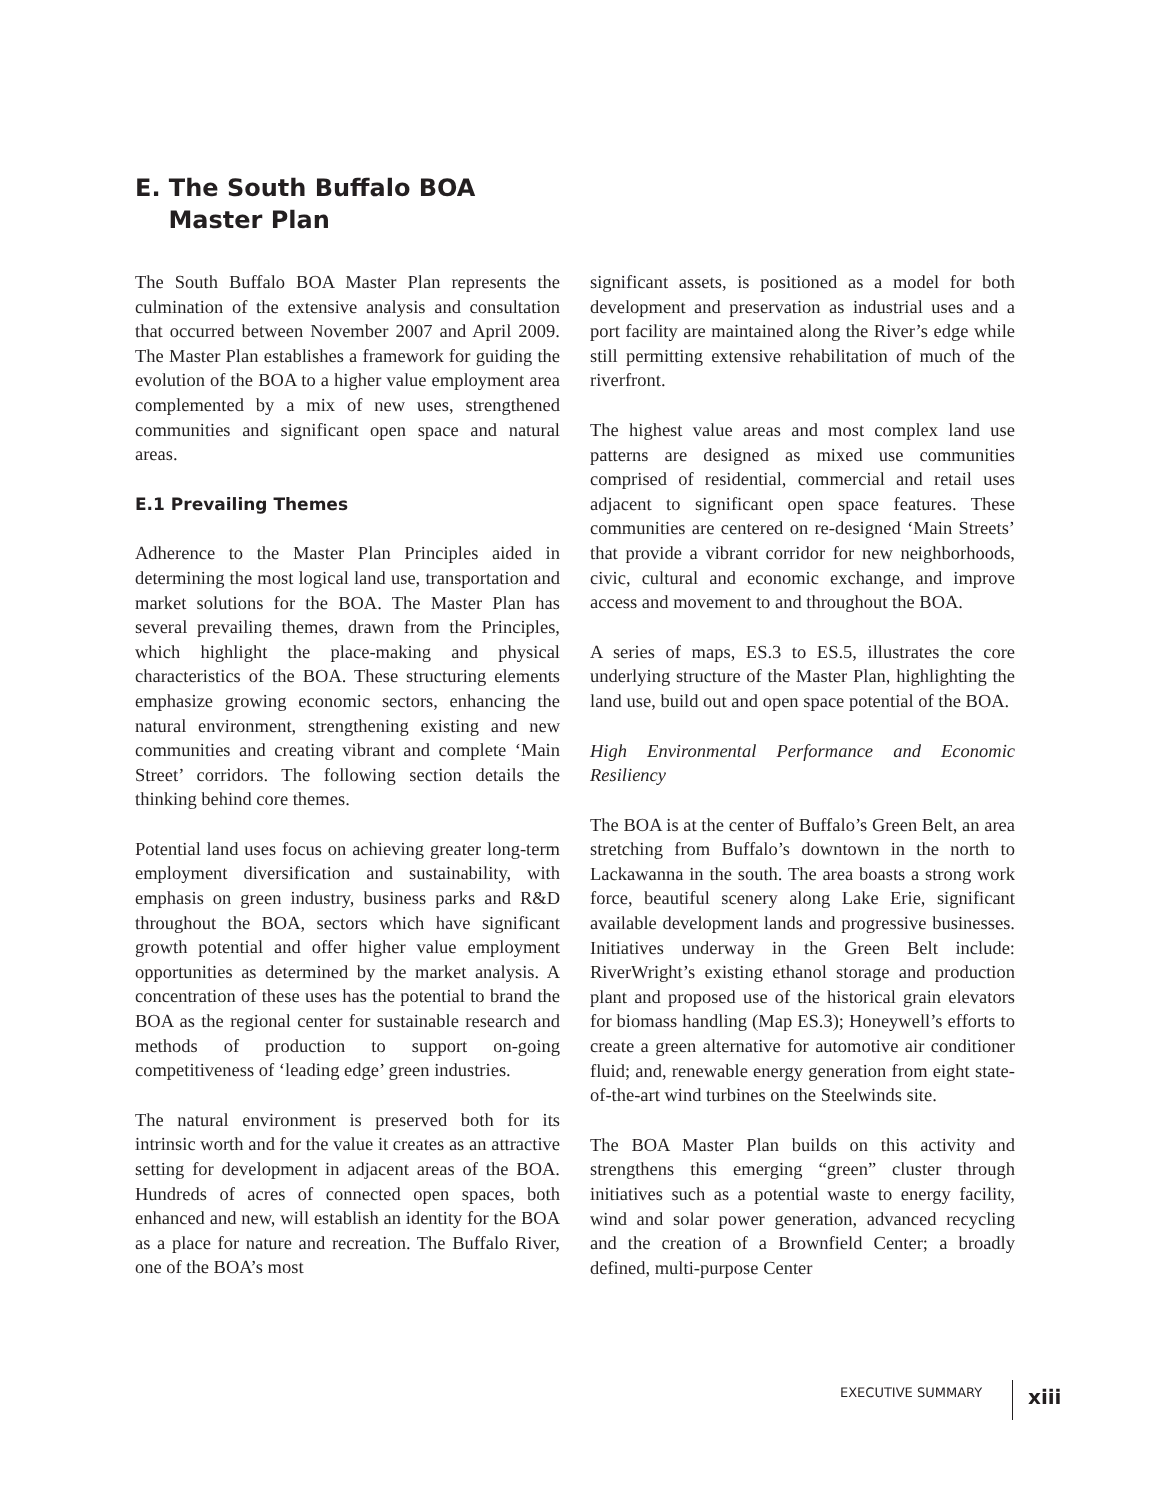E. The South Buffalo BOA
Master Plan
The South Buffalo BOA Master Plan represents the culmination of the extensive analysis and consultation that occurred between November 2007 and April 2009. The Master Plan establishes a framework for guiding the evolution of the BOA to a higher value employment area complemented by a mix of new uses, strengthened communities and significant open space and natural areas.
E.1 Prevailing Themes
Adherence to the Master Plan Principles aided in determining the most logical land use, transportation and market solutions for the BOA. The Master Plan has several prevailing themes, drawn from the Principles, which highlight the place-making and physical characteristics of the BOA. These structuring elements emphasize growing economic sectors, enhancing the natural environment, strengthening existing and new communities and creating vibrant and complete ‘Main Street’ corridors. The following section details the thinking behind core themes.
Potential land uses focus on achieving greater long-term employment diversification and sustainability, with emphasis on green industry, business parks and R&D throughout the BOA, sectors which have significant growth potential and offer higher value employment opportunities as determined by the market analysis. A concentration of these uses has the potential to brand the BOA as the regional center for sustainable research and methods of production to support on-going competitiveness of ‘leading edge’ green industries.
The natural environment is preserved both for its intrinsic worth and for the value it creates as an attractive setting for development in adjacent areas of the BOA. Hundreds of acres of connected open spaces, both enhanced and new, will establish an identity for the BOA as a place for nature and recreation. The Buffalo River, one of the BOA’s most
significant assets, is positioned as a model for both development and preservation as industrial uses and a port facility are maintained along the River’s edge while still permitting extensive rehabilitation of much of the riverfront.
The highest value areas and most complex land use patterns are designed as mixed use communities comprised of residential, commercial and retail uses adjacent to significant open space features. These communities are centered on re-designed ‘Main Streets’ that provide a vibrant corridor for new neighborhoods, civic, cultural and economic exchange, and improve access and movement to and throughout the BOA.
A series of maps, ES.3 to ES.5, illustrates the core underlying structure of the Master Plan, highlighting the land use, build out and open space potential of the BOA.
High Environmental Performance and Economic Resiliency
The BOA is at the center of Buffalo’s Green Belt, an area stretching from Buffalo’s downtown in the north to Lackawanna in the south. The area boasts a strong work force, beautiful scenery along Lake Erie, significant available development lands and progressive businesses. Initiatives underway in the Green Belt include: RiverWright’s existing ethanol storage and production plant and proposed use of the historical grain elevators for biomass handling (Map ES.3); Honeywell’s efforts to create a green alternative for automotive air conditioner fluid; and, renewable energy generation from eight state-of-the-art wind turbines on the Steelwinds site.
The BOA Master Plan builds on this activity and strengthens this emerging “green” cluster through initiatives such as a potential waste to energy facility, wind and solar power generation, advanced recycling and the creation of a Brownfield Center; a broadly defined, multi-purpose Center
EXECUTIVE SUMMARY xiii